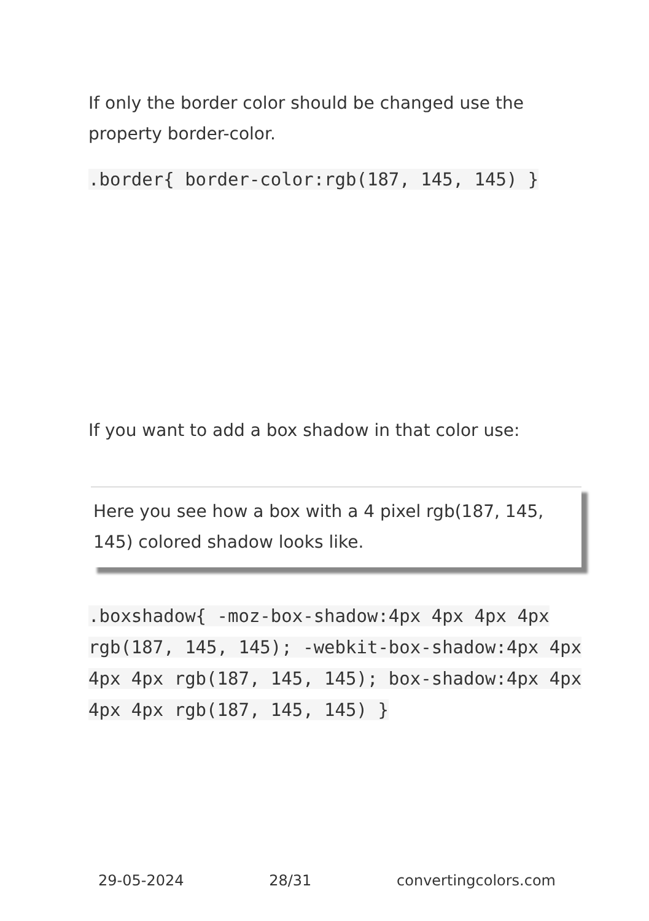If only the border color should be changed use the property border-color.
.border{ border-color:rgb(187, 145, 145) }
If you want to add a box shadow in that color use:
Here you see how a box with a 4 pixel rgb(187, 145, 145) colored shadow looks like.
.boxshadow{ -moz-box-shadow:4px 4px 4px 4px rgb(187, 145, 145); -webkit-box-shadow:4px 4px 4px 4px rgb(187, 145, 145); box-shadow:4px 4px 4px 4px rgb(187, 145, 145) }
29-05-2024 28/31 convertingcolors.com